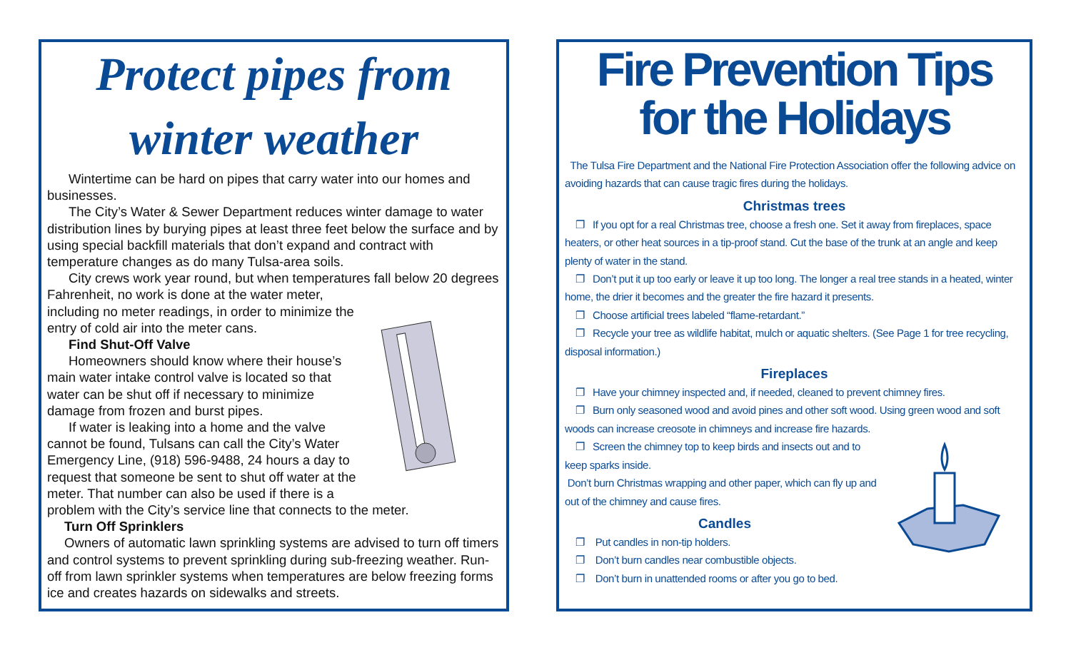Protect pipes from winter weather
Wintertime can be hard on pipes that carry water into our homes and businesses.
The City’s Water & Sewer Department reduces winter damage to water distribution lines by burying pipes at least three feet below the surface and by using special backfill materials that don’t expand and contract with temperature changes as do many Tulsa-area soils.
City crews work year round, but when temperatures fall below 20 degrees Fahrenheit, no work is done at the water meter,
including no meter readings, in order to minimize the entry of cold air into the meter cans.
Find Shut-Off Valve
Homeowners should know where their house’s main water intake control valve is located so that water can be shut off if necessary to minimize damage from frozen and burst pipes.
If water is leaking into a home and the valve cannot be found, Tulsans can call the City’s Water Emergency Line, (918) 596-9488, 24 hours a day to request that someone be sent to shut off water at the meter. That number can also be used if there is a problem with the City’s service line that connects to the meter.
Turn Off Sprinklers
Owners of automatic lawn sprinkling systems are advised to turn off timers and control systems to prevent sprinkling during sub-freezing weather. Run-off from lawn sprinkler systems when temperatures are below freezing forms ice and creates hazards on sidewalks and streets.
Fire Prevention Tips
for the Holidays
The Tulsa Fire Department and the National Fire Protection Association offer the following advice on avoiding hazards that can cause tragic fires during the holidays.
Christmas trees
❐ If you opt for a real Christmas tree, choose a fresh one. Set it away from fireplaces, space heaters, or other heat sources in a tip-proof stand. Cut the base of the trunk at an angle and keep plenty of water in the stand.
❐ Don’t put it up too early or leave it up too long. The longer a real tree stands in a heated, winter home, the drier it becomes and the greater the fire hazard it presents.
❐ Choose artificial trees labeled “flame-retardant.”
❐ Recycle your tree as wildlife habitat, mulch or aquatic shelters. (See Page 1 for tree recycling, disposal information.)
Fireplaces
❐ Have your chimney inspected and, if needed, cleaned to prevent chimney fires.
❐ Burn only seasoned wood and avoid pines and other soft wood. Using green wood and soft woods can increase creosote in chimneys and increase fire hazards.
❐ Screen the chimney top to keep birds and insects out and to keep sparks inside.
Don’t burn Christmas wrapping and other paper, which can fly up and out of the chimney and cause fires.
Candles
❐ Put candles in non-tip holders.
❐ Don’t burn candles near combustible objects.
❐ Don’t burn in unattended rooms or after you go to bed.